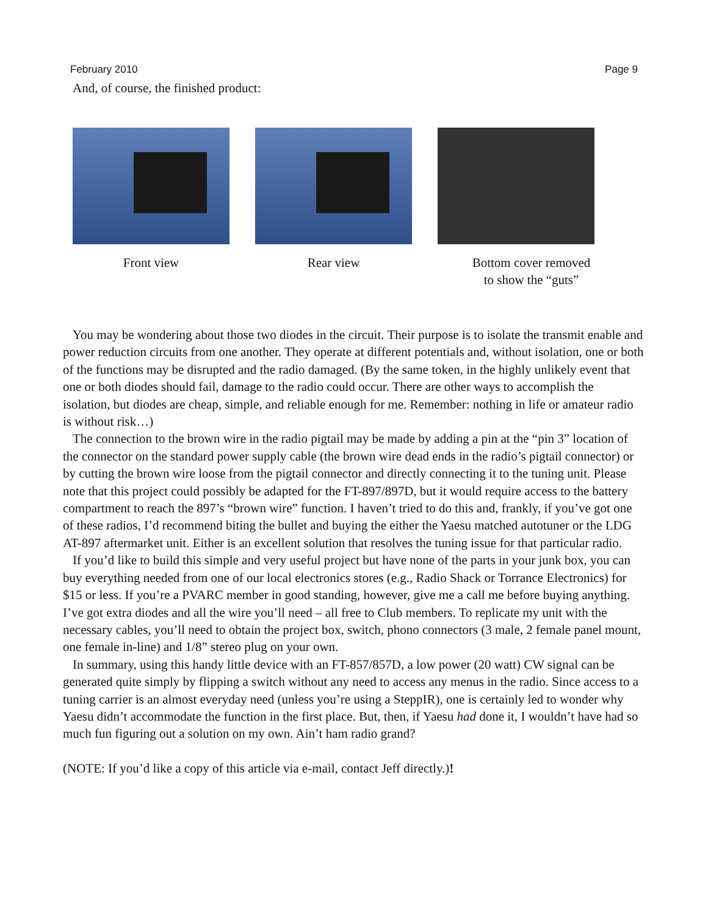February 2010 Page 9
And, of course, the finished product:
Front view Rear view Bottom cover removed
to show the “guts”
You may be wondering about those two diodes in the circuit. Their purpose is to isolate the transmit enable and power reduction circuits from one another. They operate at different potentials and, without isolation, one or both of the functions may be disrupted and the radio damaged. (By the same token, in the highly unlikely event that one or both diodes should fail, damage to the radio could occur. There are other ways to accomplish the isolation, but diodes are cheap, simple, and reliable enough for me. Remember: nothing in life or amateur radio is without risk…)
The connection to the brown wire in the radio pigtail may be made by adding a pin at the “pin 3” location of the connector on the standard power supply cable (the brown wire dead ends in the radio’s pigtail connector) or by cutting the brown wire loose from the pigtail connector and directly connecting it to the tuning unit. Please note that this project could possibly be adapted for the FT-897/897D, but it would require access to the battery compartment to reach the 897’s “brown wire” function. I haven’t tried to do this and, frankly, if you’ve got one of these radios, I’d recommend biting the bullet and buying the either the Yaesu matched autotuner or the LDG AT-897 aftermarket unit. Either is an excellent solution that resolves the tuning issue for that particular radio.
If you’d like to build this simple and very useful project but have none of the parts in your junk box, you can buy everything needed from one of our local electronics stores (e.g., Radio Shack or Torrance Electronics) for $15 or less. If you’re a PVARC member in good standing, however, give me a call me before buying anything. I’ve got extra diodes and all the wire you’ll need – all free to Club members. To replicate my unit with the necessary cables, you’ll need to obtain the project box, switch, phono connectors (3 male, 2 female panel mount, one female in-line) and 1/8” stereo plug on your own.
In summary, using this handy little device with an FT-857/857D, a low power (20 watt) CW signal can be generated quite simply by flipping a switch without any need to access any menus in the radio. Since access to a tuning carrier is an almost everyday need (unless you’re using a SteppIR), one is certainly led to wonder why Yaesu didn’t accommodate the function in the first place. But, then, if Yaesu had done it, I wouldn’t have had so much fun figuring out a solution on my own. Ain’t ham radio grand?
(NOTE: If you’d like a copy of this article via e-mail, contact Jeff directly.)!